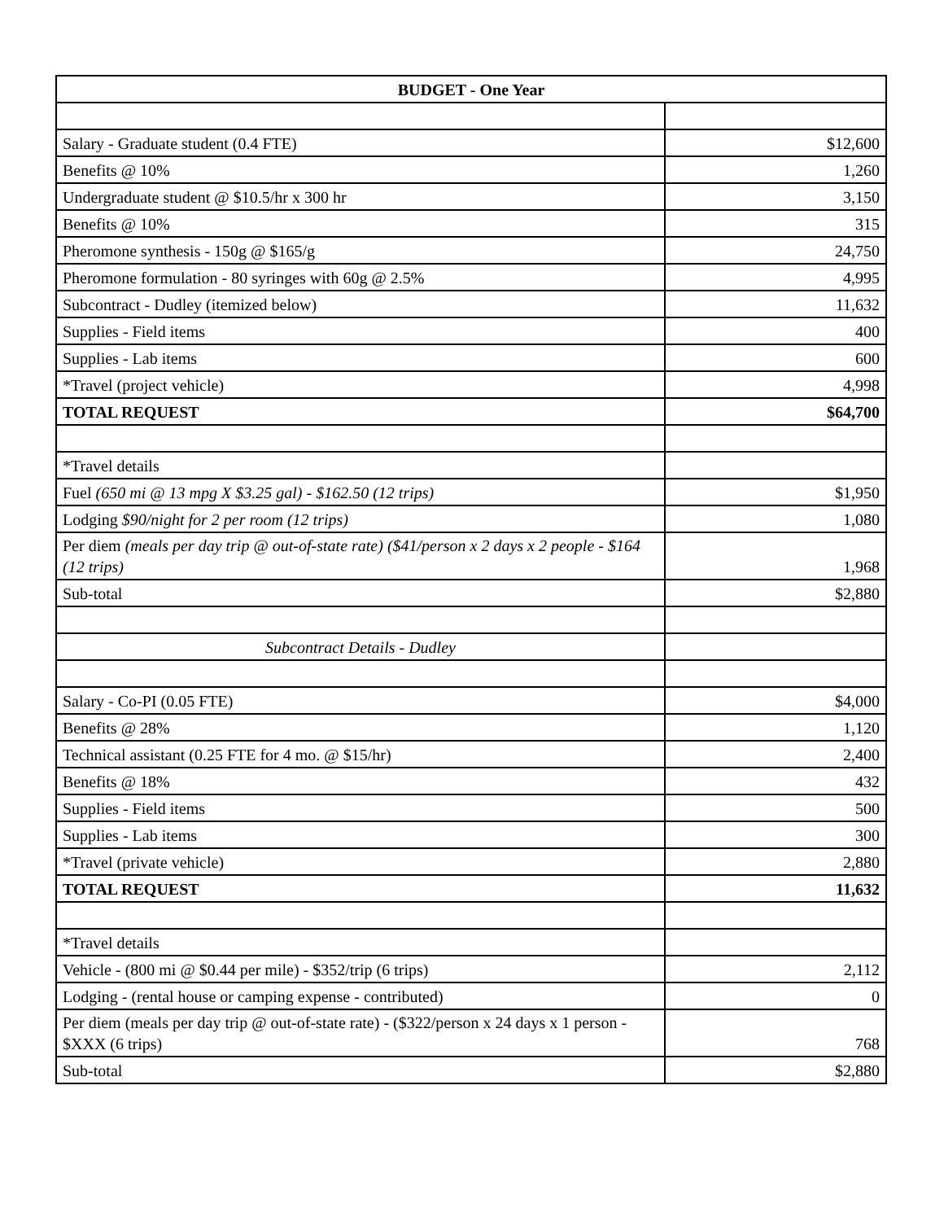| BUDGET - One Year | |
| --- | --- |
| Salary - Graduate student (0.4 FTE) | $12,600 |
| Benefits @ 10% | 1,260 |
| Undergraduate student @ $10.5/hr x 300 hr | 3,150 |
| Benefits @ 10% | 315 |
| Pheromone synthesis - 150g @ $165/g | 24,750 |
| Pheromone formulation - 80 syringes with 60g @ 2.5% | 4,995 |
| Subcontract - Dudley (itemized below) | 11,632 |
| Supplies - Field items | 400 |
| Supplies - Lab items | 600 |
| *Travel (project vehicle) | 4,998 |
| TOTAL REQUEST | $64,700 |
| *Travel details | |
| Fuel (650 mi @ 13 mpg X $3.25 gal) - $162.50 (12 trips) | $1,950 |
| Lodging $90/night for 2 per room (12 trips) | 1,080 |
| Per diem (meals per day trip @ out-of-state rate) ($41/person x 2 days x 2 people - $164 (12 trips) | 1,968 |
| Sub-total | $2,880 |
| Subcontract Details - Dudley | |
| Salary - Co-PI (0.05 FTE) | $4,000 |
| Benefits @ 28% | 1,120 |
| Technical assistant (0.25 FTE for 4 mo. @ $15/hr) | 2,400 |
| Benefits @ 18% | 432 |
| Supplies - Field items | 500 |
| Supplies - Lab items | 300 |
| *Travel (private vehicle) | 2,880 |
| TOTAL REQUEST | 11,632 |
| *Travel details | |
| Vehicle - (800 mi @ $0.44 per mile) - $352/trip (6 trips) | 2,112 |
| Lodging - (rental house or camping expense - contributed) | 0 |
| Per diem (meals per day trip @ out-of-state rate) - ($322/person x 24 days x 1 person - $XXX (6 trips) | 768 |
| Sub-total | $2,880 |